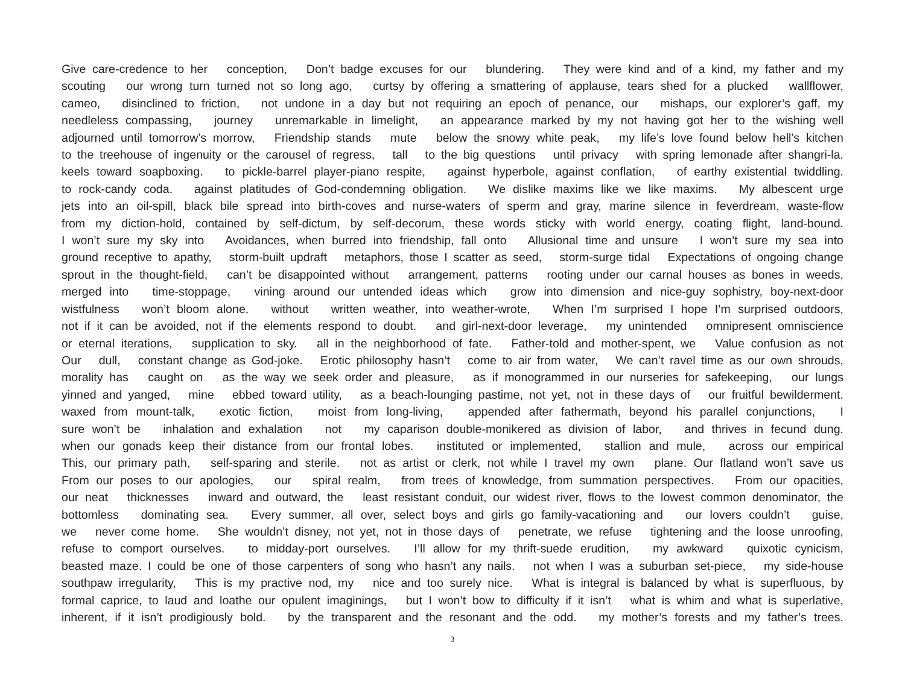Give care-credence to her conception, Don’t badge excuses for our blundering. They were kind and of a kind, my father and my
scouting our wrong turn turned not so long ago, curtsy by offering a smattering of applause, tears shed for a plucked wallflower,
cameo, disinclined to friction, not undone in a day but not requiring an epoch of penance, our mishaps, our explorer’s gaff, my
needleless compassing, journey unremarkable in limelight, an appearance marked by my not having got her to the wishing well
adjourned until tomorrow’s morrow, Friendship stands mute below the snowy white peak, my life’s love found below hell’s kitchen
to the treehouse of ingenuity or the carousel of regress, tall to the big questions until privacy with spring lemonade after shangri-la.
keels toward soapboxing. to pickle-barrel player-piano respite, against hyperbole, against conflation, of earthy existential twiddling.
to rock-candy coda. against platitudes of God-condemning obligation. We dislike maxims like we like maxims. My albescent urge
jets into an oil-spill, black bile spread into birth-coves and nurse-waters of sperm and gray, marine silence in feverdream, waste-flow
from my diction-hold, contained by self-dictum, by self-decorum, these words sticky with world energy, coating flight, land-bound.
I won’t sure my sky into Avoidances, when burred into friendship, fall onto Allusional time and unsure I won’t sure my sea into
ground receptive to apathy, storm-built updraft metaphors, those I scatter as seed, storm-surge tidal Expectations of ongoing change
sprout in the thought-field, can’t be disappointed without arrangement, patterns rooting under our carnal houses as bones in weeds,
merged into time-stoppage, vining around our untended ideas which grow into dimension and nice-guy sophistry, boy-next-door
wistfulness won’t bloom alone. without written weather, into weather-wrote, When I’m surprised I hope I’m surprised outdoors,
not if it can be avoided, not if the elements respond to doubt. and girl-next-door leverage, my unintended omnipresent omniscience
or eternal iterations, supplication to sky. all in the neighborhood of fate. Father-told and mother-spent, we Value confusion as not
Our dull, constant change as God-joke. Erotic philosophy hasn’t come to air from water, We can’t ravel time as our own shrouds,
morality has caught on as the way we seek order and pleasure, as if monogrammed in our nurseries for safekeeping, our lungs
yinned and yanged, mine ebbed toward utility, as a beach-lounging pastime, not yet, not in these days of our fruitful bewilderment.
waxed from mount-talk, exotic fiction, moist from long-living, appended after fathermath, beyond his parallel conjunctions, I
sure won’t be inhalation and exhalation not my caparison double-monikered as division of labor, and thrives in fecund dung.
when our gonads keep their distance from our frontal lobes. instituted or implemented, stallion and mule, across our empirical
This, our primary path, self-sparing and sterile. not as artist or clerk, not while I travel my own plane. Our flatland won’t save us
From our poses to our apologies, our spiral realm, from trees of knowledge, from summation perspectives. From our opacities,
our neat thicknesses inward and outward, the least resistant conduit, our widest river, flows to the lowest common denominator, the
bottomless dominating sea. Every summer, all over, select boys and girls go family-vacationing and our lovers couldn’t guise,
we never come home. She wouldn’t disney, not yet, not in those days of penetrate, we refuse tightening and the loose unroofing,
refuse to comport ourselves. to midday-port ourselves. I’ll allow for my thrift-suede erudition, my awkward quixotic cynicism,
beasted maze. I could be one of those carpenters of song who hasn’t any nails. not when I was a suburban set-piece, my side-house
southpaw irregularity, This is my practive nod, my nice and too surely nice. What is integral is balanced by what is superfluous, by
formal caprice, to laud and loathe our opulent imaginings, but I won’t bow to difficulty if it isn’t what is whim and what is superlative,
inherent, if it isn’t prodigiously bold. by the transparent and the resonant and the odd. my mother’s forests and my father’s trees.
3